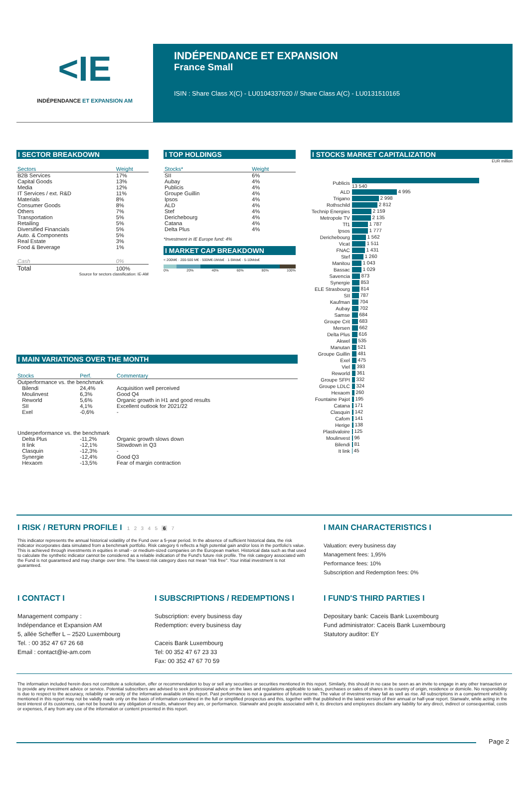<IE
INDÉPENDANCE ET EXPANSION AM
INDÉPENDANCE ET EXPANSION
France Small
ISIN : Share Class X(C) - LU0104337620 // Share Class A(C) - LU0131510165
I SECTOR BREAKDOWN
| Sectors | Weight |
| --- | --- |
| B2B Services | 17% |
| Capital Goods | 13% |
| Media | 12% |
| IT Services / ext. R&D | 11% |
| Materials | 8% |
| Consumer Goods | 8% |
| Others | 7% |
| Transportation | 5% |
| Retailing | 5% |
| Diversified Financials | 5% |
| Auto. & Components | 5% |
| Real Estate | 3% |
| Food & Beverage | 1% |
| Cash | 0% |
| Total | 100% |
Source for sectors classification: IE-AM
I TOP HOLDINGS
| Stocks* | Weight |
| --- | --- |
| SII | 6% |
| Aubay | 4% |
| Publicis | 4% |
| Groupe Guillin | 4% |
| Ipsos | 4% |
| ALD | 4% |
| Stef | 4% |
| Derichebourg | 4% |
| Catana | 4% |
| Delta Plus | 4% |
*Investment in IE Europe fund: 4%
I MARKET CAP BREAKDOWN
< 200M€ · 200-500 M€ · 500M€-1Mds€ · 1-5Mds€ · 5-10Mds€
0% 20% 40% 60% 80% 100%
I STOCKS MARKET CAPITALIZATION
EUR million
| Publicis | 13 540 |
| ALD | 4 995 |
| Trigano | 2 998 |
| Rothschild | 2 812 |
| Technip Energies | 2 159 |
| Metropole TV | 2 135 |
| Tf1 | 1 787 |
| Ipsos | 1 777 |
| Derichebourg | 1 562 |
| Vicat | 1 511 |
| FNAC | 1 431 |
| Stef | 1 260 |
| Manitou | 1 043 |
| Bassac | 1 029 |
| Savencia | 873 |
| Synergie | 853 |
| ELE Strasbourg | 814 |
| SII | 787 |
| Kaufman | 704 |
| Aubay | 702 |
| Samse | 684 |
| Groupe Crit | 683 |
| Mersen | 662 |
| Delta Plus | 616 |
| Akwel | 535 |
| Manutan | 521 |
| Groupe Guillin | 481 |
| Exel | 475 |
| Viel | 393 |
| Reworld | 361 |
| Groupe SFPI | 332 |
| Groupe LDLC | 324 |
| Hexaom | 260 |
| Fountaine Pajot | 195 |
| Catana | 171 |
| Clasquin | 142 |
| Cafom | 141 |
| Herige | 138 |
| Plastivaloire | 125 |
| Moulinvest | 96 |
| Bilendi | 81 |
| It link | 45 |
I MAIN VARIATIONS OVER THE MONTH
| Stocks | Perf. | Commentary |
| --- | --- | --- |
| Outperformance vs. the benchmark | | |
| Bilendi | 24,4% | Acquisition well perceived |
| Moulinvest | 6,3% | Good Q4 |
| Reworld | 5,6% | Organic growth in H1 and good results |
| SII | 4,1% | Excellent outlook for 2021/22 |
| Exel | -0,6% | - |
| Underperformance vs. the benchmark | | |
| Delta Plus | -11,2% | Organic growth slows down |
| It link | -12,1% | Slowdown in Q3 |
| Clasquin | -12,3% | - |
| Synergie | -12,4% | Good Q3 |
| Hexaom | -13,5% | Fear of margin contraction |
I RISK / RETURN PROFILE I 1 2 3 4 5 6 7
This indicator represents the annual historical volatility of the Fund over a 5-year period. In the absence of sufficient historical data, the risk indicator incorporates data simulated from a benchmark portfolio. Risk category 6 reflects a high potential gain and/or loss in the portfolio's value. This is achieved through investments in equities in small - or medium-sized companies on the European market. Historical data such as that used to calculate the synthetic indicator cannot be considered as a reliable indication of the Fund's future risk profile. The risk category associated with the Fund is not guaranteed and may change over time. The lowest risk category does not mean "risk free". Your initial investment is not guaranteed.
I MAIN CHARACTERISTICS I
Valuation: every business day
Management fees: 1,95%
Performance fees: 10%
Subscription and Redemption fees: 0%
I CONTACT I
Management company :
Indépendance et Expansion AM
5, allée Scheffer L – 2520 Luxembourg
Tel. : 00 352 47 67 26 68
Email : contact@ie-am.com
I SUBSCRIPTIONS / REDEMPTIONS I
Subscription: every business day
Redemption: every business day
Caceis Bank Luxembourg
Tel: 00 352 47 67 23 33
Fax: 00 352 47 67 70 59
I FUND'S THIRD PARTIES I
Depositary bank: Caceis Bank Luxembourg
Fund administrator: Caceis Bank Luxembourg
Statutory auditor: EY
The information included herein does not constitute a solicitation, offer or recommendation to buy or sell any securities or securities mentioned in this report. Similarly, this should in no case be seen as an invite to engage in any other transaction or to provide any investment advice or service. Potential subscribers are advised to seek professional advice on the laws and regulations applicable to sales, purchases or sales of shares in its country of origin, residence or domicile. No responsibility is due to respect to the accuracy, reliability or veracity of the information available in this report. Past performance is not a guarantee of future income. The value of investments may fall as well as rise. All subscriptions in a compartment which is mentioned in this report may not be validly made only on the basis of information contained in the full or simplified prospectus and this, together with that published in the latest version of their annual or half-year report. Stanwahr, while acting in the best interest of its customers, can not be bound to any obligation of results, whatever they are, or performance. Stanwahr and people associated with it, its directors and employees disclaim any liability for any direct, indirect or consequential, costs or expenses, if any from any use of the information or content presented in this report.
Page 2